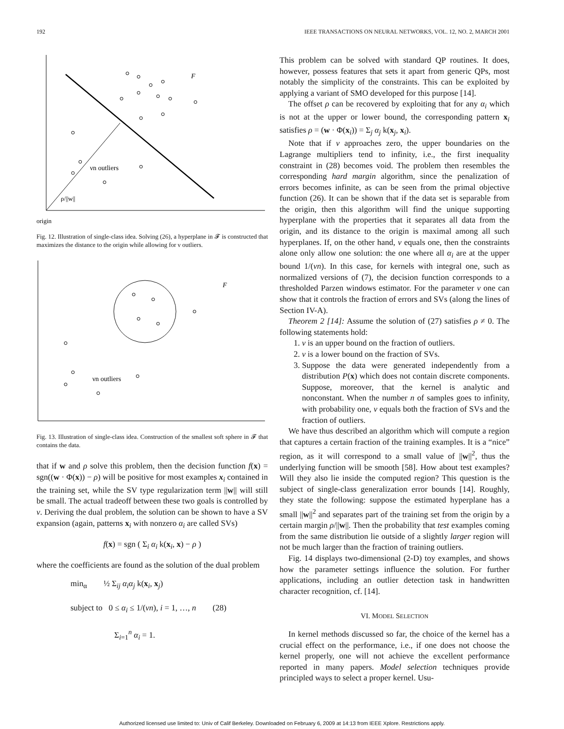192 IEEE TRANSACTIONS ON NEURAL NETWORKS, VOL. 12, NO. 2, MARCH 2001
F
νn outliers
ρ/||w||
origin
Fig. 12. Illustration of single-class idea. Solving (26), a hyperplane in 𝓕 is constructed that maximizes the distance to the origin while allowing for ν outliers.
F
νn outliers
Fig. 13. Illustration of single-class idea. Construction of the smallest soft sphere in 𝓕 that contains the data.
that if w and ρ solve this problem, then the decision function f(x) = sgn((w · Φ(x)) − ρ) will be positive for most examples x<sub>i</sub> contained in the training set, while the SV type regularization term ||w|| will still be small. The actual tradeoff between these two goals is controlled by ν. Deriving the dual problem, the solution can be shown to have a SV expansion (again, patterns x<sub>i</sub> with nonzero α<sub>i</sub> are called SVs)
f(x) = sgn ( Σ<sub>i</sub> α<sub>i</sub> k(x<sub>i</sub>, x) − ρ )
where the coefficients are found as the solution of the dual problem
min<sub>α</sub> ½ Σ<sub>ij</sub> α<sub>i</sub>α<sub>j</sub> k(x<sub>i</sub>, x<sub>j</sub>)
subject to 0 ≤ α<sub>i</sub> ≤ 1/(νn), i = 1, …, n (28)
Σ<sub>i=1</sub><sup>n</sup> α<sub>i</sub> = 1.
This problem can be solved with standard QP routines. It does, however, possess features that sets it apart from generic QPs, most notably the simplicity of the constraints. This can be exploited by applying a variant of SMO developed for this purpose [14].
The offset ρ can be recovered by exploiting that for any α<sub>i</sub> which is not at the upper or lower bound, the corresponding pattern x<sub>i</sub> satisfies ρ = (w · Φ(x<sub>i</sub>)) = Σ<sub>j</sub> α<sub>j</sub> k(x<sub>j</sub>, x<sub>i</sub>).
Note that if ν approaches zero, the upper boundaries on the Lagrange multipliers tend to infinity, i.e., the first inequality constraint in (28) becomes void. The problem then resembles the corresponding hard margin algorithm, since the penalization of errors becomes infinite, as can be seen from the primal objective function (26). It can be shown that if the data set is separable from the origin, then this algorithm will find the unique supporting hyperplane with the properties that it separates all data from the origin, and its distance to the origin is maximal among all such hyperplanes. If, on the other hand, ν equals one, then the constraints alone only allow one solution: the one where all α<sub>i</sub> are at the upper bound 1/(νn). In this case, for kernels with integral one, such as normalized versions of (7), the decision function corresponds to a thresholded Parzen windows estimator. For the parameter ν one can show that it controls the fraction of errors and SVs (along the lines of Section IV-A).
Theorem 2 [14]: Assume the solution of (27) satisfies ρ ≠ 0. The following statements hold:
1. ν is an upper bound on the fraction of outliers.
2. ν is a lower bound on the fraction of SVs.
3. Suppose the data were generated independently from a distribution P(x) which does not contain discrete components. Suppose, moreover, that the kernel is analytic and nonconstant. When the number n of samples goes to infinity, with probability one, ν equals both the fraction of SVs and the fraction of outliers.
We have thus described an algorithm which will compute a region that captures a certain fraction of the training examples. It is a “nice” region, as it will correspond to a small value of ||w||<sup>2</sup>, thus the underlying function will be smooth [58]. How about test examples? Will they also lie inside the computed region? This question is the subject of single-class generalization error bounds [14]. Roughly, they state the following: suppose the estimated hyperplane has a small ||w||<sup>2</sup> and separates part of the training set from the origin by a certain margin ρ/||w||. Then the probability that test examples coming from the same distribution lie outside of a slightly larger region will not be much larger than the fraction of training outliers.
Fig. 14 displays two-dimensional (2-D) toy examples, and shows how the parameter settings influence the solution. For further applications, including an outlier detection task in handwritten character recognition, cf. [14].
VI. MODEL SELECTION
In kernel methods discussed so far, the choice of the kernel has a crucial effect on the performance, i.e., if one does not choose the kernel properly, one will not achieve the excellent performance reported in many papers. Model selection techniques provide principled ways to select a proper kernel. Usu-
Authorized licensed use limited to: Univ of Calif Berkeley. Downloaded on February 6, 2009 at 14:13 from IEEE Xplore. Restrictions apply.